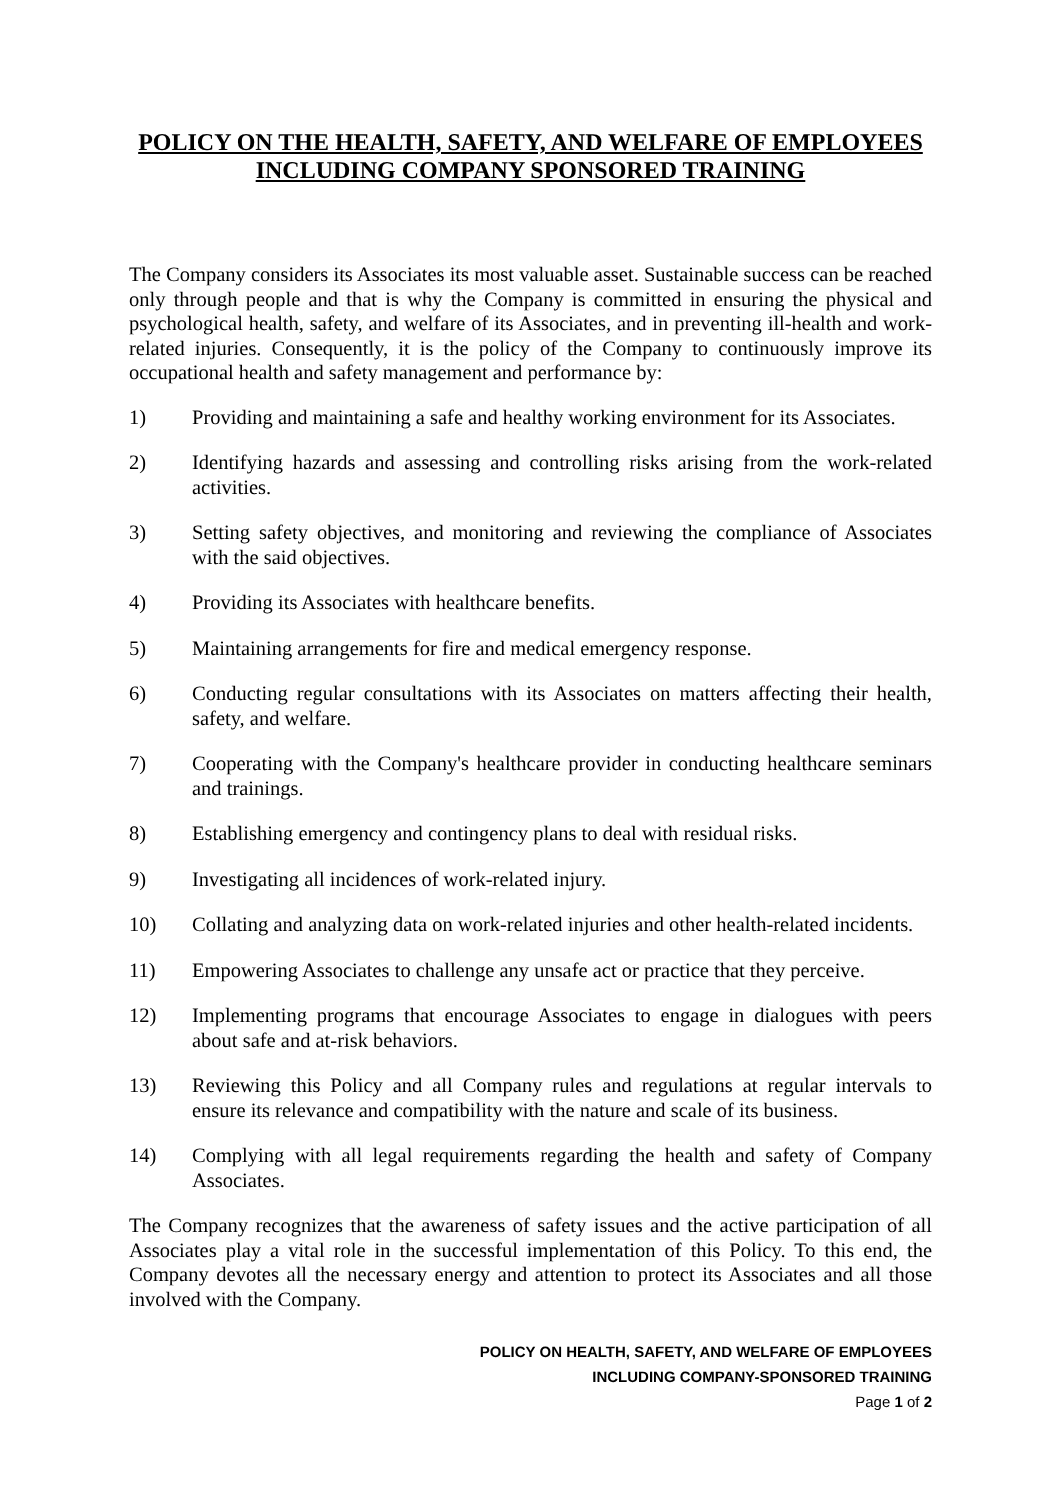POLICY ON THE HEALTH, SAFETY, AND WELFARE OF EMPLOYEES INCLUDING COMPANY SPONSORED TRAINING
The Company considers its Associates its most valuable asset. Sustainable success can be reached only through people and that is why the Company is committed in ensuring the physical and psychological health, safety, and welfare of its Associates, and in preventing ill-health and work-related injuries. Consequently, it is the policy of the Company to continuously improve its occupational health and safety management and performance by:
1) Providing and maintaining a safe and healthy working environment for its Associates.
2) Identifying hazards and assessing and controlling risks arising from the work-related activities.
3) Setting safety objectives, and monitoring and reviewing the compliance of Associates with the said objectives.
4) Providing its Associates with healthcare benefits.
5) Maintaining arrangements for fire and medical emergency response.
6) Conducting regular consultations with its Associates on matters affecting their health, safety, and welfare.
7) Cooperating with the Company's healthcare provider in conducting healthcare seminars and trainings.
8) Establishing emergency and contingency plans to deal with residual risks.
9) Investigating all incidences of work-related injury.
10) Collating and analyzing data on work-related injuries and other health-related incidents.
11) Empowering Associates to challenge any unsafe act or practice that they perceive.
12) Implementing programs that encourage Associates to engage in dialogues with peers about safe and at-risk behaviors.
13) Reviewing this Policy and all Company rules and regulations at regular intervals to ensure its relevance and compatibility with the nature and scale of its business.
14) Complying with all legal requirements regarding the health and safety of Company Associates.
The Company recognizes that the awareness of safety issues and the active participation of all Associates play a vital role in the successful implementation of this Policy. To this end, the Company devotes all the necessary energy and attention to protect its Associates and all those involved with the Company.
POLICY ON HEALTH, SAFETY, AND WELFARE OF EMPLOYEES
INCLUDING COMPANY-SPONSORED TRAINING
Page 1 of 2